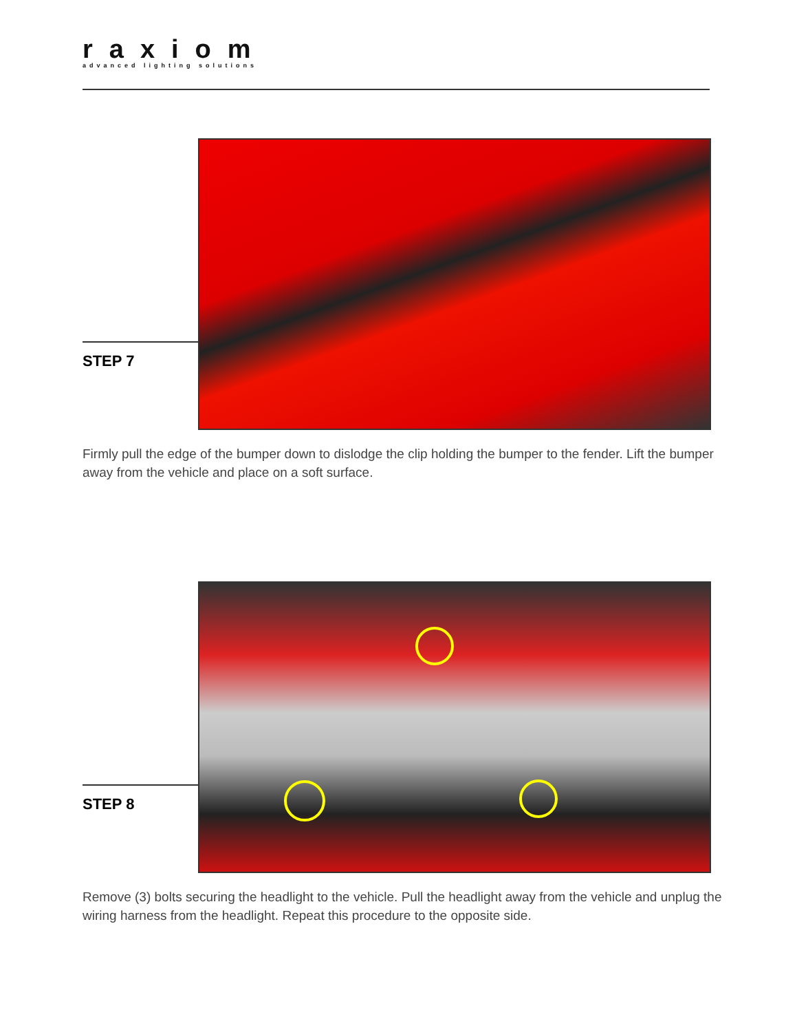raxiom
advanced lighting solutions
STEP 7
Firmly pull the edge of the bumper down to dislodge the clip holding the bumper to the fender. Lift the bumper away from the vehicle and place on a soft surface.
STEP 8
Remove (3) bolts securing the headlight to the vehicle. Pull the headlight away from the vehicle and unplug the wiring harness from the headlight. Repeat this procedure to the opposite side.